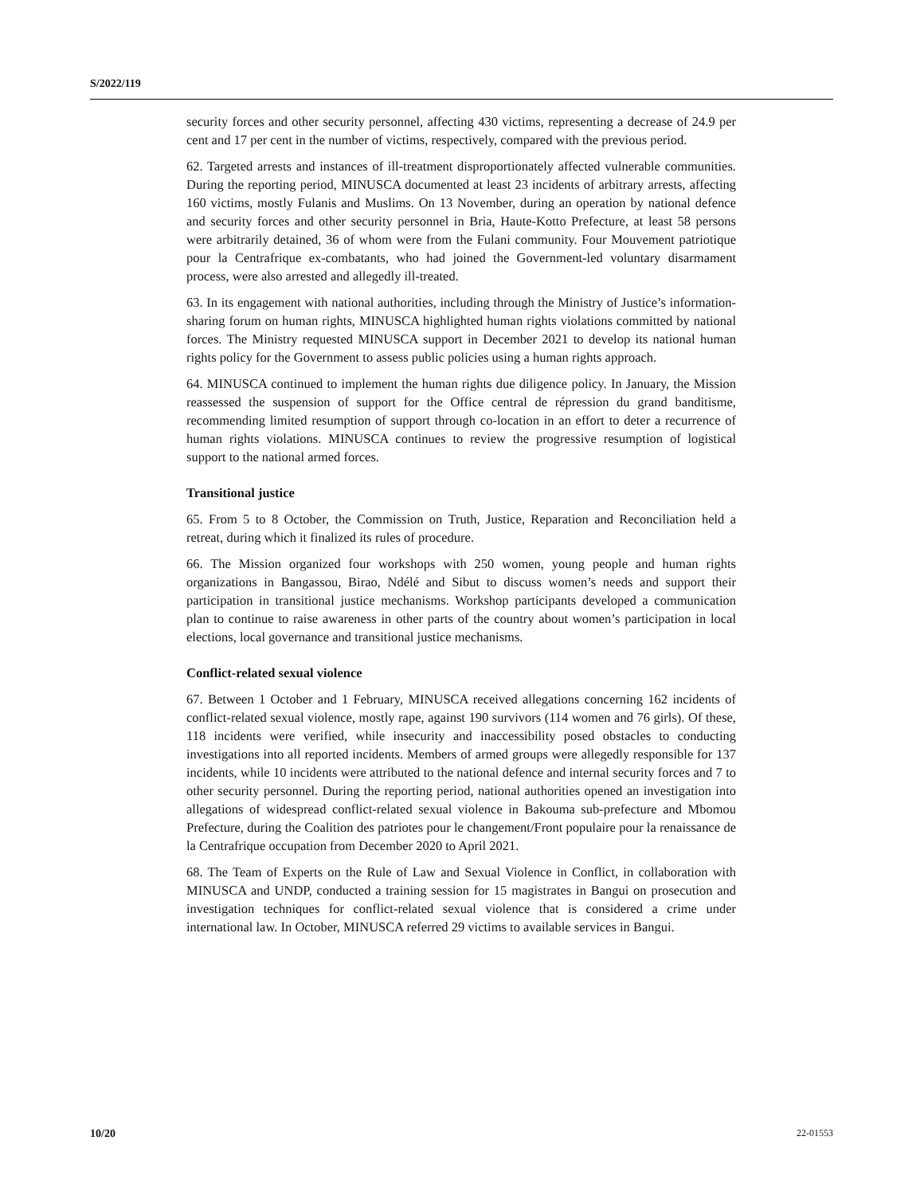S/2022/119
security forces and other security personnel, affecting 430 victims, representing a decrease of 24.9 per cent and 17 per cent in the number of victims, respectively, compared with the previous period.
62. Targeted arrests and instances of ill-treatment disproportionately affected vulnerable communities. During the reporting period, MINUSCA documented at least 23 incidents of arbitrary arrests, affecting 160 victims, mostly Fulanis and Muslims. On 13 November, during an operation by national defence and security forces and other security personnel in Bria, Haute-Kotto Prefecture, at least 58 persons were arbitrarily detained, 36 of whom were from the Fulani community. Four Mouvement patriotique pour la Centrafrique ex-combatants, who had joined the Government-led voluntary disarmament process, were also arrested and allegedly ill-treated.
63. In its engagement with national authorities, including through the Ministry of Justice’s information-sharing forum on human rights, MINUSCA highlighted human rights violations committed by national forces. The Ministry requested MINUSCA support in December 2021 to develop its national human rights policy for the Government to assess public policies using a human rights approach.
64. MINUSCA continued to implement the human rights due diligence policy. In January, the Mission reassessed the suspension of support for the Office central de répression du grand banditisme, recommending limited resumption of support through co-location in an effort to deter a recurrence of human rights violations. MINUSCA continues to review the progressive resumption of logistical support to the national armed forces.
Transitional justice
65. From 5 to 8 October, the Commission on Truth, Justice, Reparation and Reconciliation held a retreat, during which it finalized its rules of procedure.
66. The Mission organized four workshops with 250 women, young people and human rights organizations in Bangassou, Birao, Ndélé and Sibut to discuss women’s needs and support their participation in transitional justice mechanisms. Workshop participants developed a communication plan to continue to raise awareness in other parts of the country about women’s participation in local elections, local governance and transitional justice mechanisms.
Conflict-related sexual violence
67. Between 1 October and 1 February, MINUSCA received allegations concerning 162 incidents of conflict-related sexual violence, mostly rape, against 190 survivors (114 women and 76 girls). Of these, 118 incidents were verified, while insecurity and inaccessibility posed obstacles to conducting investigations into all reported incidents. Members of armed groups were allegedly responsible for 137 incidents, while 10 incidents were attributed to the national defence and internal security forces and 7 to other security personnel. During the reporting period, national authorities opened an investigation into allegations of widespread conflict-related sexual violence in Bakouma sub-prefecture and Mbomou Prefecture, during the Coalition des patriotes pour le changement/Front populaire pour la renaissance de la Centrafrique occupation from December 2020 to April 2021.
68. The Team of Experts on the Rule of Law and Sexual Violence in Conflict, in collaboration with MINUSCA and UNDP, conducted a training session for 15 magistrates in Bangui on prosecution and investigation techniques for conflict-related sexual violence that is considered a crime under international law. In October, MINUSCA referred 29 victims to available services in Bangui.
10/20 22-01553